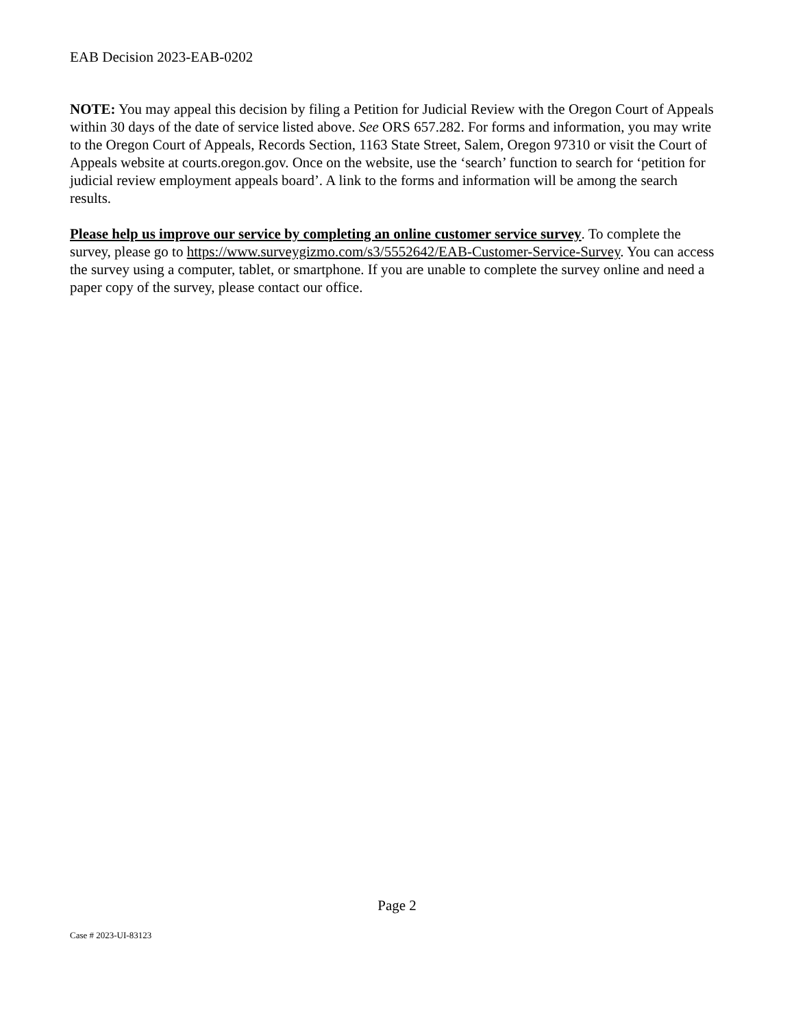EAB Decision 2023-EAB-0202
NOTE: You may appeal this decision by filing a Petition for Judicial Review with the Oregon Court of Appeals within 30 days of the date of service listed above. See ORS 657.282. For forms and information, you may write to the Oregon Court of Appeals, Records Section, 1163 State Street, Salem, Oregon 97310 or visit the Court of Appeals website at courts.oregon.gov. Once on the website, use the ‘search’ function to search for ‘petition for judicial review employment appeals board’. A link to the forms and information will be among the search results.
Please help us improve our service by completing an online customer service survey. To complete the survey, please go to https://www.surveygizmo.com/s3/5552642/EAB-Customer-Service-Survey. You can access the survey using a computer, tablet, or smartphone. If you are unable to complete the survey online and need a paper copy of the survey, please contact our office.
Page 2
Case # 2023-UI-83123